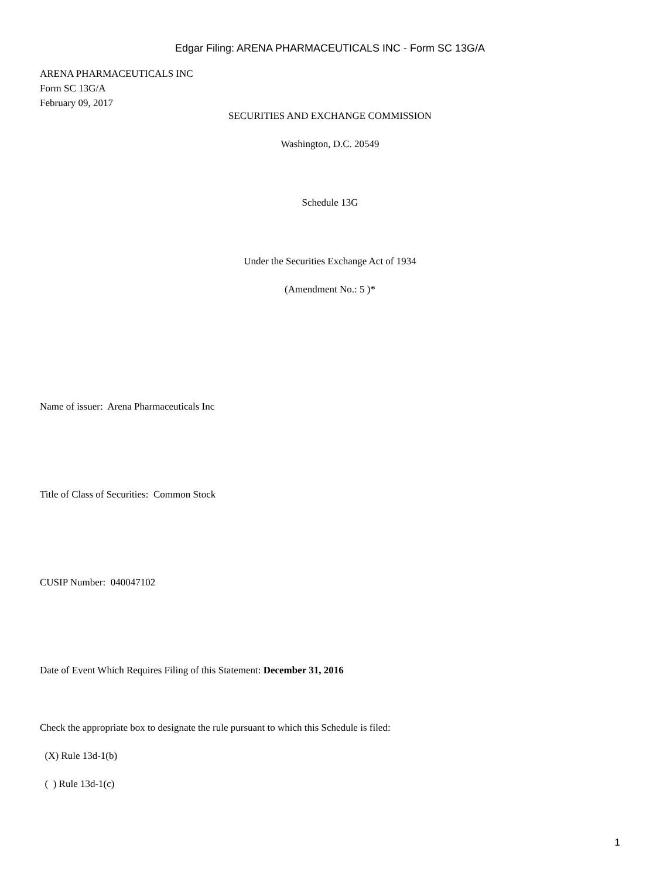Edgar Filing: ARENA PHARMACEUTICALS INC - Form SC 13G/A
ARENA PHARMACEUTICALS INC
Form SC 13G/A
February 09, 2017
SECURITIES AND EXCHANGE COMMISSION
Washington, D.C. 20549
Schedule 13G
Under the Securities Exchange Act of 1934
(Amendment No.: 5 )*
Name of issuer: Arena Pharmaceuticals Inc
Title of Class of Securities: Common Stock
CUSIP Number: 040047102
Date of Event Which Requires Filing of this Statement: December 31, 2016
Check the appropriate box to designate the rule pursuant to which this Schedule is filed:
(X) Rule 13d-1(b)
( ) Rule 13d-1(c)
1